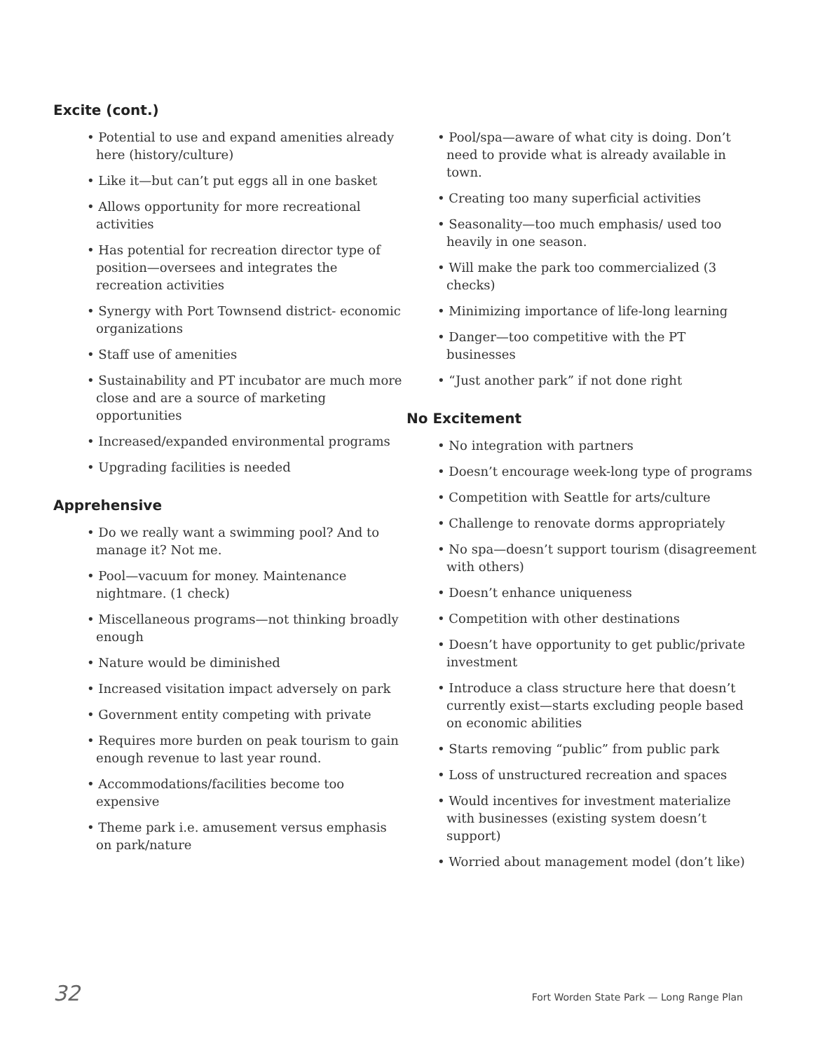Excite (cont.)
• Potential to use and expand amenities already here (history/culture)
• Like it—but can’t put eggs all in one basket
• Allows opportunity for more recreational activities
• Has potential for recreation director type of position—oversees and integrates the recreation activities
• Synergy with Port Townsend district- economic organizations
• Staff use of amenities
• Sustainability and PT incubator are much more close and are a source of marketing opportunities
• Increased/expanded environmental programs
• Upgrading facilities is needed
Apprehensive
• Do we really want a swimming pool? And to manage it? Not me.
• Pool—vacuum for money. Maintenance nightmare. (1 check)
• Miscellaneous programs—not thinking broadly enough
• Nature would be diminished
• Increased visitation impact adversely on park
• Government entity competing with private
• Requires more burden on peak tourism to gain enough revenue to last year round.
• Accommodations/facilities become too expensive
• Theme park i.e. amusement versus emphasis on park/nature
• Pool/spa—aware of what city is doing. Don’t need to provide what is already available in town.
• Creating too many superficial activities
• Seasonality—too much emphasis/ used too heavily in one season.
• Will make the park too commercialized (3 checks)
• Minimizing importance of life-long learning
• Danger—too competitive with the PT businesses
• “Just another park” if not done right
No Excitement
• No integration with partners
• Doesn’t encourage week-long type of programs
• Competition with Seattle for arts/culture
• Challenge to renovate dorms appropriately
• No spa—doesn’t support tourism (disagreement with others)
• Doesn’t enhance uniqueness
• Competition with other destinations
• Doesn’t have opportunity to get public/private investment
• Introduce a class structure here that doesn’t currently exist—starts excluding people based on economic abilities
• Starts removing “public” from public park
• Loss of unstructured recreation and spaces
• Would incentives for investment materialize with businesses (existing system doesn’t support)
• Worried about management model (don’t like)
32 Fort Worden State Park — Long Range Plan